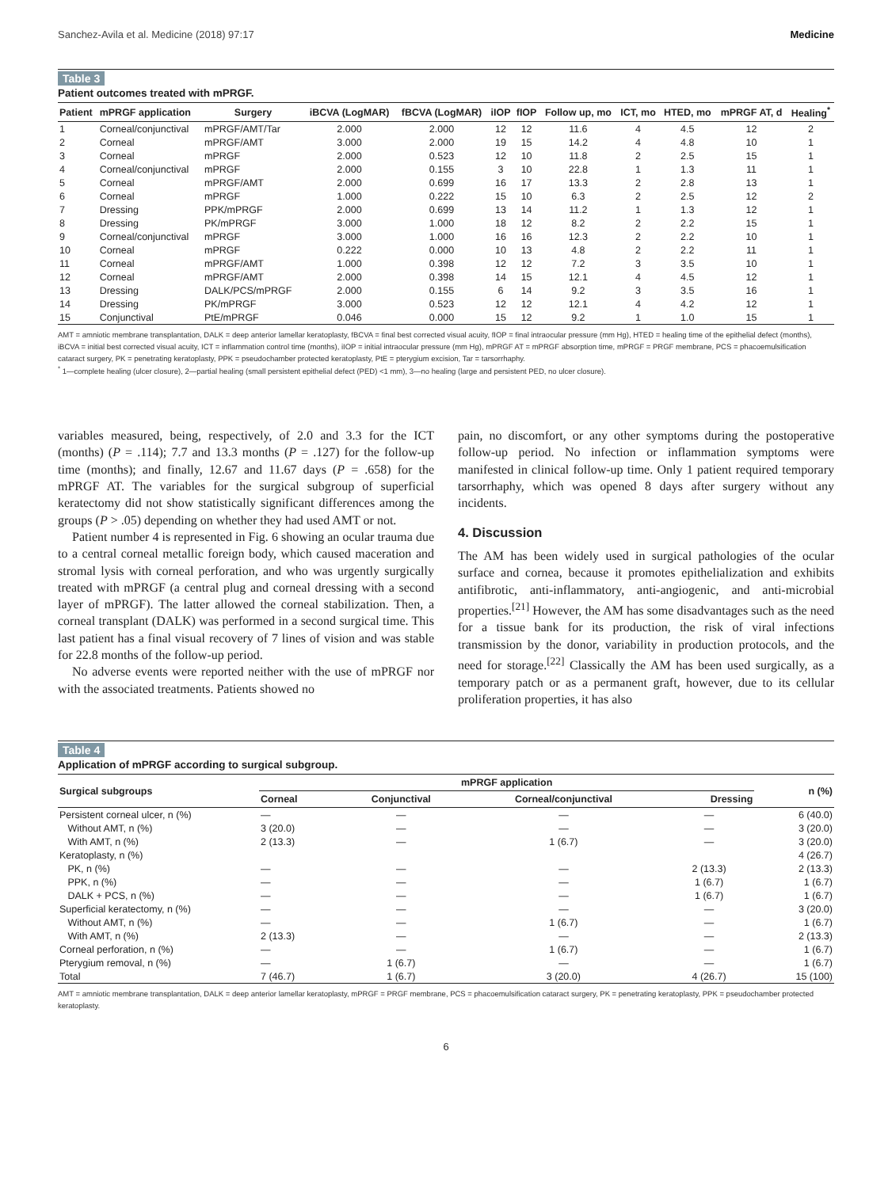Sanchez-Avila et al. Medicine (2018) 97:17 Medicine
Table 3
Patient outcomes treated with mPRGF.
| Patient | mPRGF application | Surgery | iBCVA (LogMAR) | fBCVA (LogMAR) | iIOP | fIOP | Follow up, mo | ICT, mo | HTED, mo | mPRGF AT, d | Healing<sup>*</sup> |
| --- | --- | --- | --- | --- | --- | --- | --- | --- | --- | --- | --- |
| 1 | Corneal/conjunctival | mPRGF/AMT/Tar | 2.000 | 2.000 | 12 | 12 | 11.6 | 4 | 4.5 | 12 | 2 |
| 2 | Corneal | mPRGF/AMT | 3.000 | 2.000 | 19 | 15 | 14.2 | 4 | 4.8 | 10 | 1 |
| 3 | Corneal | mPRGF | 2.000 | 0.523 | 12 | 10 | 11.8 | 2 | 2.5 | 15 | 1 |
| 4 | Corneal/conjunctival | mPRGF | 2.000 | 0.155 | 3 | 10 | 22.8 | 1 | 1.3 | 11 | 1 |
| 5 | Corneal | mPRGF/AMT | 2.000 | 0.699 | 16 | 17 | 13.3 | 2 | 2.8 | 13 | 1 |
| 6 | Corneal | mPRGF | 1.000 | 0.222 | 15 | 10 | 6.3 | 2 | 2.5 | 12 | 2 |
| 7 | Dressing | PPK/mPRGF | 2.000 | 0.699 | 13 | 14 | 11.2 | 1 | 1.3 | 12 | 1 |
| 8 | Dressing | PK/mPRGF | 3.000 | 1.000 | 18 | 12 | 8.2 | 2 | 2.2 | 15 | 1 |
| 9 | Corneal/conjunctival | mPRGF | 3.000 | 1.000 | 16 | 16 | 12.3 | 2 | 2.2 | 10 | 1 |
| 10 | Corneal | mPRGF | 0.222 | 0.000 | 10 | 13 | 4.8 | 2 | 2.2 | 11 | 1 |
| 11 | Corneal | mPRGF/AMT | 1.000 | 0.398 | 12 | 12 | 7.2 | 3 | 3.5 | 10 | 1 |
| 12 | Corneal | mPRGF/AMT | 2.000 | 0.398 | 14 | 15 | 12.1 | 4 | 4.5 | 12 | 1 |
| 13 | Dressing | DALK/PCS/mPRGF | 2.000 | 0.155 | 6 | 14 | 9.2 | 3 | 3.5 | 16 | 1 |
| 14 | Dressing | PK/mPRGF | 3.000 | 0.523 | 12 | 12 | 12.1 | 4 | 4.2 | 12 | 1 |
| 15 | Conjunctival | PtE/mPRGF | 0.046 | 0.000 | 15 | 12 | 9.2 | 1 | 1.0 | 15 | 1 |
AMT = amniotic membrane transplantation, DALK = deep anterior lamellar keratoplasty, fBCVA = final best corrected visual acuity, fIOP = final intraocular pressure (mm Hg), HTED = healing time of the epithelial defect (months), iBCVA = initial best corrected visual acuity, ICT = inflammation control time (months), iIOP = initial intraocular pressure (mm Hg), mPRGF AT = mPRGF absorption time, mPRGF = PRGF membrane, PCS = phacoemulsification cataract surgery, PK = penetrating keratoplasty, PPK = pseudochamber protected keratoplasty, PtE = pterygium excision, Tar = tarsorrhaphy.
<sup>*</sup> 1—complete healing (ulcer closure), 2—partial healing (small persistent epithelial defect (PED) <1 mm), 3—no healing (large and persistent PED, no ulcer closure).
variables measured, being, respectively, of 2.0 and 3.3 for the ICT (months) (P = .114); 7.7 and 13.3 months (P = .127) for the follow-up time (months); and finally, 12.67 and 11.67 days (P = .658) for the mPRGF AT. The variables for the surgical subgroup of superficial keratectomy did not show statistically significant differences among the groups (P > .05) depending on whether they had used AMT or not.
Patient number 4 is represented in Fig. 6 showing an ocular trauma due to a central corneal metallic foreign body, which caused maceration and stromal lysis with corneal perforation, and who was urgently surgically treated with mPRGF (a central plug and corneal dressing with a second layer of mPRGF). The latter allowed the corneal stabilization. Then, a corneal transplant (DALK) was performed in a second surgical time. This last patient has a final visual recovery of 7 lines of vision and was stable for 22.8 months of the follow-up period.
No adverse events were reported neither with the use of mPRGF nor with the associated treatments. Patients showed no
pain, no discomfort, or any other symptoms during the postoperative follow-up period. No infection or inflammation symptoms were manifested in clinical follow-up time. Only 1 patient required temporary tarsorrhaphy, which was opened 8 days after surgery without any incidents.
4. Discussion
The AM has been widely used in surgical pathologies of the ocular surface and cornea, because it promotes epithelialization and exhibits antifibrotic, anti-inflammatory, anti-angiogenic, and anti-microbial properties.<sup>[21]</sup> However, the AM has some disadvantages such as the need for a tissue bank for its production, the risk of viral infections transmission by the donor, variability in production protocols, and the need for storage.<sup>[22]</sup> Classically the AM has been used surgically, as a temporary patch or as a permanent graft, however, due to its cellular proliferation properties, it has also
Table 4
Application of mPRGF according to surgical subgroup.
| Surgical subgroups | mPRGF application | | | | n (%) |
| --- | --- | --- | --- | --- | --- |
| | Corneal | Conjunctival | Corneal/conjunctival | Dressing | |
| Persistent corneal ulcer, n (%) | — | — | — | — | 6 (40.0) |
| Without AMT, n (%) | 3 (20.0) | — | — | — | 3 (20.0) |
| With AMT, n (%) | 2 (13.3) | — | 1 (6.7) | — | 3 (20.0) |
| Keratoplasty, n (%) | | | | | 4 (26.7) |
| PK, n (%) | — | — | — | 2 (13.3) | 2 (13.3) |
| PPK, n (%) | — | — | — | 1 (6.7) | 1 (6.7) |
| DALK + PCS, n (%) | — | — | — | 1 (6.7) | 1 (6.7) |
| Superficial keratectomy, n (%) | — | — | — | — | 3 (20.0) |
| Without AMT, n (%) | — | — | 1 (6.7) | — | 1 (6.7) |
| With AMT, n (%) | 2 (13.3) | — | — | — | 2 (13.3) |
| Corneal perforation, n (%) | — | — | 1 (6.7) | — | 1 (6.7) |
| Pterygium removal, n (%) | — | 1 (6.7) | — | — | 1 (6.7) |
| Total | 7 (46.7) | 1 (6.7) | 3 (20.0) | 4 (26.7) | 15 (100) |
AMT = amniotic membrane transplantation, DALK = deep anterior lamellar keratoplasty, mPRGF = PRGF membrane, PCS = phacoemulsification cataract surgery, PK = penetrating keratoplasty, PPK = pseudochamber protected keratoplasty.
6